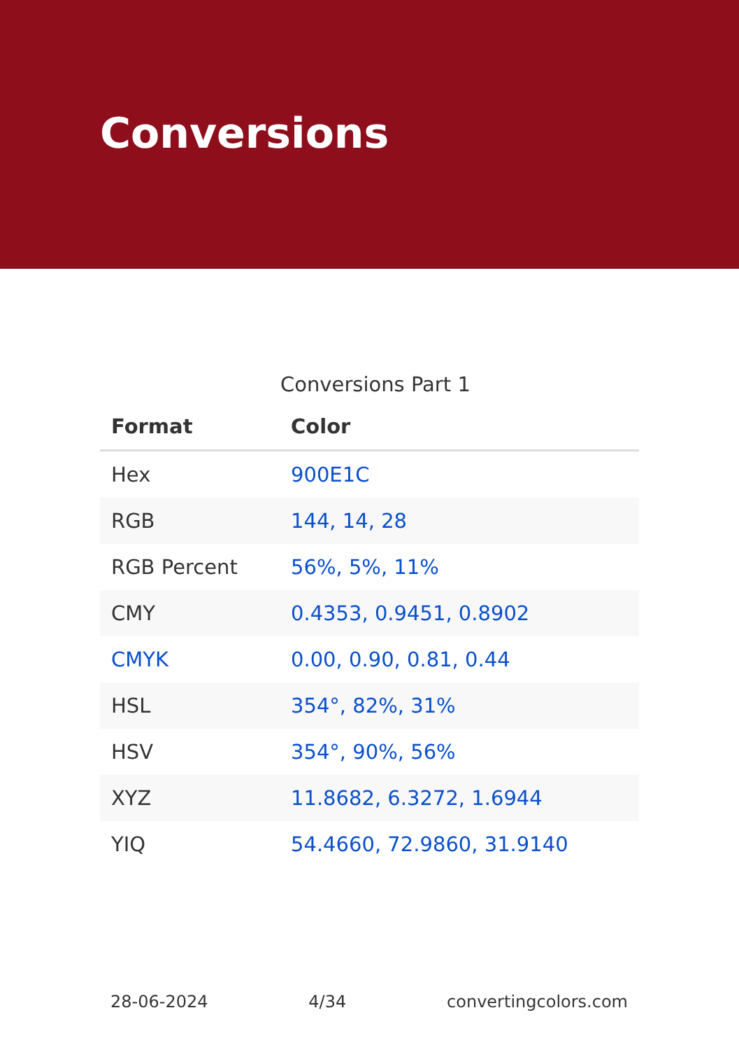Conversions
Conversions Part 1
| Format | Color |
| --- | --- |
| Hex | 900E1C |
| RGB | 144, 14, 28 |
| RGB Percent | 56%, 5%, 11% |
| CMY | 0.4353, 0.9451, 0.8902 |
| CMYK | 0.00, 0.90, 0.81, 0.44 |
| HSL | 354°, 82%, 31% |
| HSV | 354°, 90%, 56% |
| XYZ | 11.8682, 6.3272, 1.6944 |
| YIQ | 54.4660, 72.9860, 31.9140 |
28-06-2024 4/34 convertingcolors.com